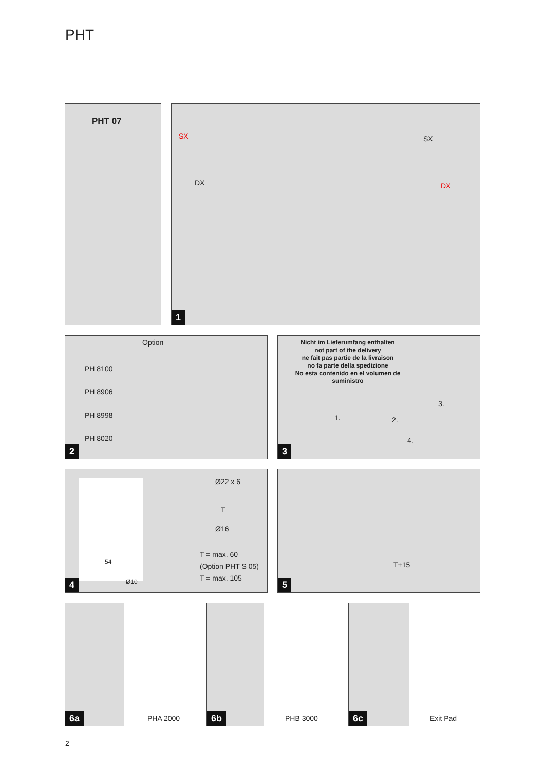PHT
PHT 07
SX
DX
SX
DX
1
Option
PH 8100
PH 8906
PH 8998
PH 8020
2
Nicht im Lieferumfang enthalten
not part of the delivery
ne fait pas partie de la livraison
no fa parte della spedizione
No esta contenido en el volumen de suministro
1. 2.
3.
4.
3
Ø22 x 6
T
Ø16
54
Ø10
T = max. 60
(Option PHT S 05)
T = max. 105
4
T+15
5
PHA 2000
6a
PHB 3000
6b
Exit Pad
6c
2